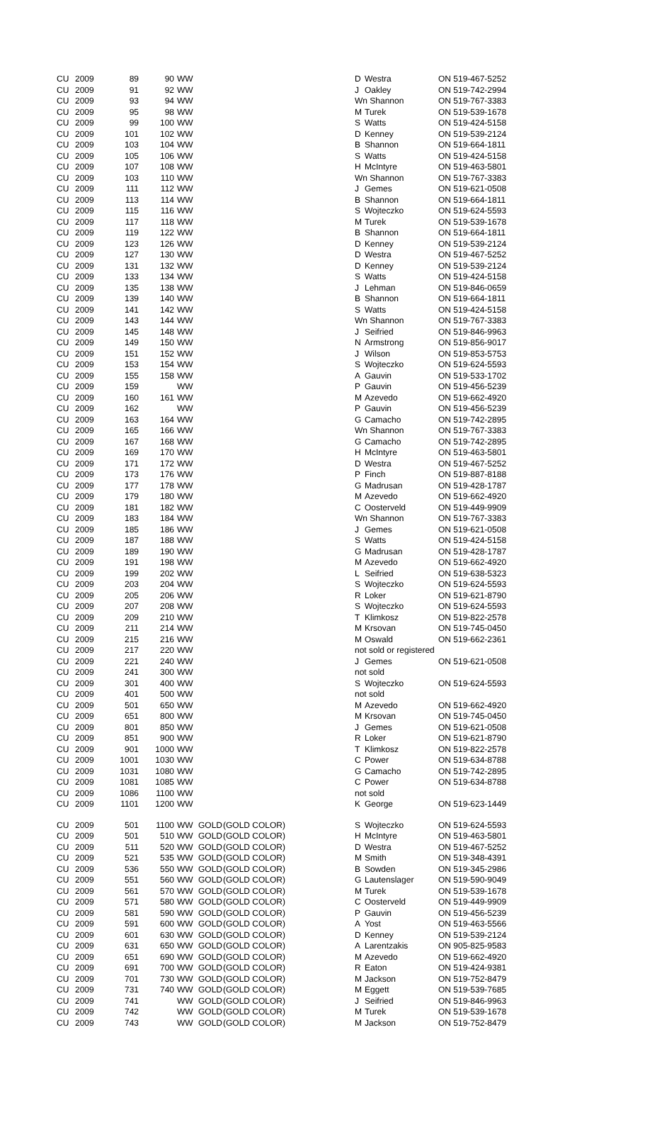| CU | 2009 | 89 | 90 | WW | | | D | Westra | ON 519-467-5252 |
| CU | 2009 | 91 | 92 | WW | | | J | Oakley | ON 519-742-2994 |
| CU | 2009 | 93 | 94 | WW | | | Wn Shannon | | ON 519-767-3383 |
| CU | 2009 | 95 | 98 | WW | | | M | Turek | ON 519-539-1678 |
| CU | 2009 | 99 | 100 | WW | | | S | Watts | ON 519-424-5158 |
| CU | 2009 | 101 | 102 | WW | | | D | Kenney | ON 519-539-2124 |
| CU | 2009 | 103 | 104 | WW | | | B | Shannon | ON 519-664-1811 |
| CU | 2009 | 105 | 106 | WW | | | S | Watts | ON 519-424-5158 |
| CU | 2009 | 107 | 108 | WW | | | H | McIntyre | ON 519-463-5801 |
| CU | 2009 | 103 | 110 | WW | | | Wn Shannon | | ON 519-767-3383 |
| CU | 2009 | 111 | 112 | WW | | | J | Gemes | ON 519-621-0508 |
| CU | 2009 | 113 | 114 | WW | | | B | Shannon | ON 519-664-1811 |
| CU | 2009 | 115 | 116 | WW | | | S | Wojteczko | ON 519-624-5593 |
| CU | 2009 | 117 | 118 | WW | | | M | Turek | ON 519-539-1678 |
| CU | 2009 | 119 | 122 | WW | | | B | Shannon | ON 519-664-1811 |
| CU | 2009 | 123 | 126 | WW | | | D | Kenney | ON 519-539-2124 |
| CU | 2009 | 127 | 130 | WW | | | D | Westra | ON 519-467-5252 |
| CU | 2009 | 131 | 132 | WW | | | D | Kenney | ON 519-539-2124 |
| CU | 2009 | 133 | 134 | WW | | | S | Watts | ON 519-424-5158 |
| CU | 2009 | 135 | 138 | WW | | | J | Lehman | ON 519-846-0659 |
| CU | 2009 | 139 | 140 | WW | | | B | Shannon | ON 519-664-1811 |
| CU | 2009 | 141 | 142 | WW | | | S | Watts | ON 519-424-5158 |
| CU | 2009 | 143 | 144 | WW | | | Wn Shannon | | ON 519-767-3383 |
| CU | 2009 | 145 | 148 | WW | | | J | Seifried | ON 519-846-9963 |
| CU | 2009 | 149 | 150 | WW | | | N | Armstrong | ON 519-856-9017 |
| CU | 2009 | 151 | 152 | WW | | | J | Wilson | ON 519-853-5753 |
| CU | 2009 | 153 | 154 | WW | | | S | Wojteczko | ON 519-624-5593 |
| CU | 2009 | 155 | 158 | WW | | | A | Gauvin | ON 519-533-1702 |
| CU | 2009 | 159 | | WW | | | P | Gauvin | ON 519-456-5239 |
| CU | 2009 | 160 | 161 | WW | | | M | Azevedo | ON 519-662-4920 |
| CU | 2009 | 162 | | WW | | | P | Gauvin | ON 519-456-5239 |
| CU | 2009 | 163 | 164 | WW | | | G | Camacho | ON 519-742-2895 |
| CU | 2009 | 165 | 166 | WW | | | Wn Shannon | | ON 519-767-3383 |
| CU | 2009 | 167 | 168 | WW | | | G | Camacho | ON 519-742-2895 |
| CU | 2009 | 169 | 170 | WW | | | H | McIntyre | ON 519-463-5801 |
| CU | 2009 | 171 | 172 | WW | | | D | Westra | ON 519-467-5252 |
| CU | 2009 | 173 | 176 | WW | | | P | Finch | ON 519-887-8188 |
| CU | 2009 | 177 | 178 | WW | | | G | Madrusan | ON 519-428-1787 |
| CU | 2009 | 179 | 180 | WW | | | M | Azevedo | ON 519-662-4920 |
| CU | 2009 | 181 | 182 | WW | | | C | Oosterveld | ON 519-449-9909 |
| CU | 2009 | 183 | 184 | WW | | | Wn Shannon | | ON 519-767-3383 |
| CU | 2009 | 185 | 186 | WW | | | J | Gemes | ON 519-621-0508 |
| CU | 2009 | 187 | 188 | WW | | | S | Watts | ON 519-424-5158 |
| CU | 2009 | 189 | 190 | WW | | | G | Madrusan | ON 519-428-1787 |
| CU | 2009 | 191 | 198 | WW | | | M | Azevedo | ON 519-662-4920 |
| CU | 2009 | 199 | 202 | WW | | | L | Seifried | ON 519-638-5323 |
| CU | 2009 | 203 | 204 | WW | | | S | Wojteczko | ON 519-624-5593 |
| CU | 2009 | 205 | 206 | WW | | | R | Loker | ON 519-621-8790 |
| CU | 2009 | 207 | 208 | WW | | | S | Wojteczko | ON 519-624-5593 |
| CU | 2009 | 209 | 210 | WW | | | T | Klimkosz | ON 519-822-2578 |
| CU | 2009 | 211 | 214 | WW | | | M | Krsovan | ON 519-745-0450 |
| CU | 2009 | 215 | 216 | WW | | | M | Oswald | ON 519-662-2361 |
| CU | 2009 | 217 | 220 | WW | | | not sold or registered | | |
| CU | 2009 | 221 | 240 | WW | | | J | Gemes | ON 519-621-0508 |
| CU | 2009 | 241 | 300 | WW | | | not sold | | |
| CU | 2009 | 301 | 400 | WW | | | S | Wojteczko | ON 519-624-5593 |
| CU | 2009 | 401 | 500 | WW | | | not sold | | |
| CU | 2009 | 501 | 650 | WW | | | M | Azevedo | ON 519-662-4920 |
| CU | 2009 | 651 | 800 | WW | | | M | Krsovan | ON 519-745-0450 |
| CU | 2009 | 801 | 850 | WW | | | J | Gemes | ON 519-621-0508 |
| CU | 2009 | 851 | 900 | WW | | | R | Loker | ON 519-621-8790 |
| CU | 2009 | 901 | 1000 | WW | | | T | Klimkosz | ON 519-822-2578 |
| CU | 2009 | 1001 | 1030 | WW | | | C | Power | ON 519-634-8788 |
| CU | 2009 | 1031 | 1080 | WW | | | G | Camacho | ON 519-742-2895 |
| CU | 2009 | 1081 | 1085 | WW | | | C | Power | ON 519-634-8788 |
| CU | 2009 | 1086 | 1100 | WW | | | not sold | | |
| CU | 2009 | 1101 | 1200 | WW | | | K | George | ON 519-623-1449 |
| CU | 2009 | 501 | 1100 | WW | GOLD | (GOLD COLOR) | S | Wojteczko | ON 519-624-5593 |
| CU | 2009 | 501 | 510 | WW | GOLD | (GOLD COLOR) | H | McIntyre | ON 519-463-5801 |
| CU | 2009 | 511 | 520 | WW | GOLD | (GOLD COLOR) | D | Westra | ON 519-467-5252 |
| CU | 2009 | 521 | 535 | WW | GOLD | (GOLD COLOR) | M | Smith | ON 519-348-4391 |
| CU | 2009 | 536 | 550 | WW | GOLD | (GOLD COLOR) | B | Sowden | ON 519-345-2986 |
| CU | 2009 | 551 | 560 | WW | GOLD | (GOLD COLOR) | G | Lautenslager | ON 519-590-9049 |
| CU | 2009 | 561 | 570 | WW | GOLD | (GOLD COLOR) | M | Turek | ON 519-539-1678 |
| CU | 2009 | 571 | 580 | WW | GOLD | (GOLD COLOR) | C | Oosterveld | ON 519-449-9909 |
| CU | 2009 | 581 | 590 | WW | GOLD | (GOLD COLOR) | P | Gauvin | ON 519-456-5239 |
| CU | 2009 | 591 | 600 | WW | GOLD | (GOLD COLOR) | A | Yost | ON 519-463-5566 |
| CU | 2009 | 601 | 630 | WW | GOLD | (GOLD COLOR) | D | Kenney | ON 519-539-2124 |
| CU | 2009 | 631 | 650 | WW | GOLD | (GOLD COLOR) | A | Larentzakis | ON 905-825-9583 |
| CU | 2009 | 651 | 690 | WW | GOLD | (GOLD COLOR) | M | Azevedo | ON 519-662-4920 |
| CU | 2009 | 691 | 700 | WW | GOLD | (GOLD COLOR) | R | Eaton | ON 519-424-9381 |
| CU | 2009 | 701 | 730 | WW | GOLD | (GOLD COLOR) | M | Jackson | ON 519-752-8479 |
| CU | 2009 | 731 | 740 | WW | GOLD | (GOLD COLOR) | M | Eggett | ON 519-539-7685 |
| CU | 2009 | 741 | | WW | GOLD | (GOLD COLOR) | J | Seifried | ON 519-846-9963 |
| CU | 2009 | 742 | | WW | GOLD | (GOLD COLOR) | M | Turek | ON 519-539-1678 |
| CU | 2009 | 743 | | WW | GOLD | (GOLD COLOR) | M | Jackson | ON 519-752-8479 |